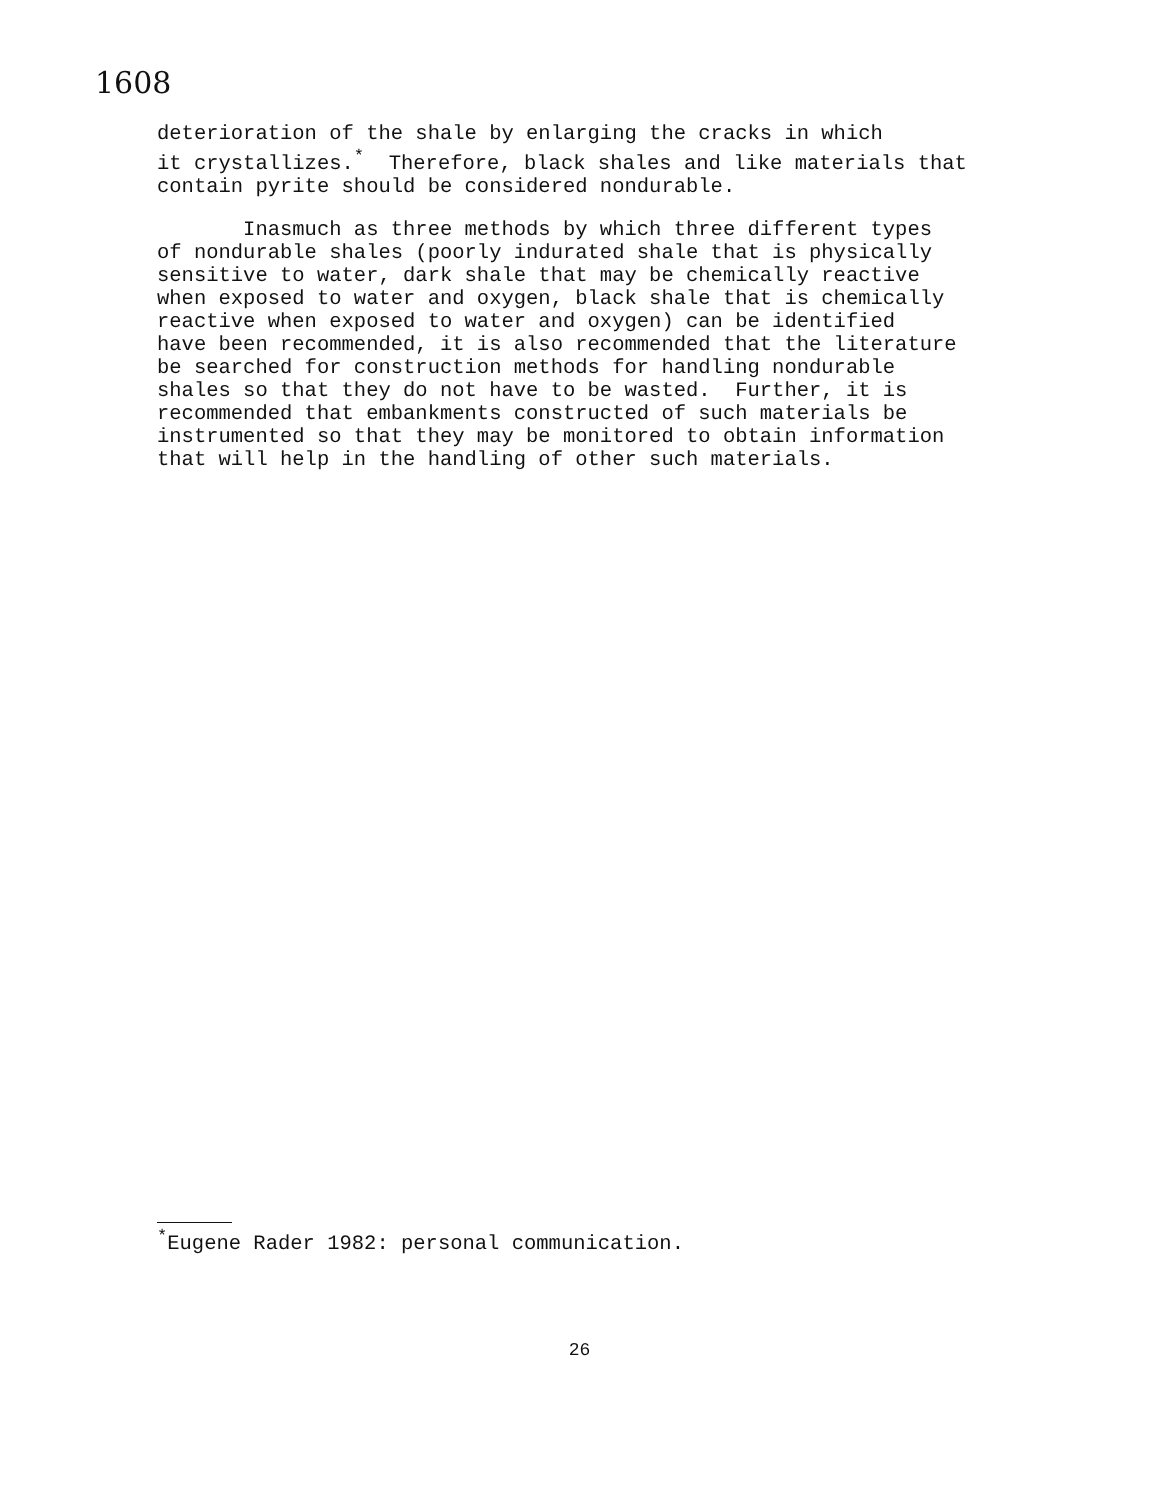1608
deterioration of the shale by enlarging the cracks in which it crystallizes.<sup>*</sup> Therefore, black shales and like materials that contain pyrite should be considered nondurable.
Inasmuch as three methods by which three different types of nondurable shales (poorly indurated shale that is physically sensitive to water, dark shale that may be chemically reactive when exposed to water and oxygen, black shale that is chemically reactive when exposed to water and oxygen) can be identified have been recommended, it is also recommended that the literature be searched for construction methods for handling nondurable shales so that they do not have to be wasted. Further, it is recommended that embankments constructed of such materials be instrumented so that they may be monitored to obtain information that will help in the handling of other such materials.
<sup>*</sup> Eugene Rader 1982: personal communication.
26